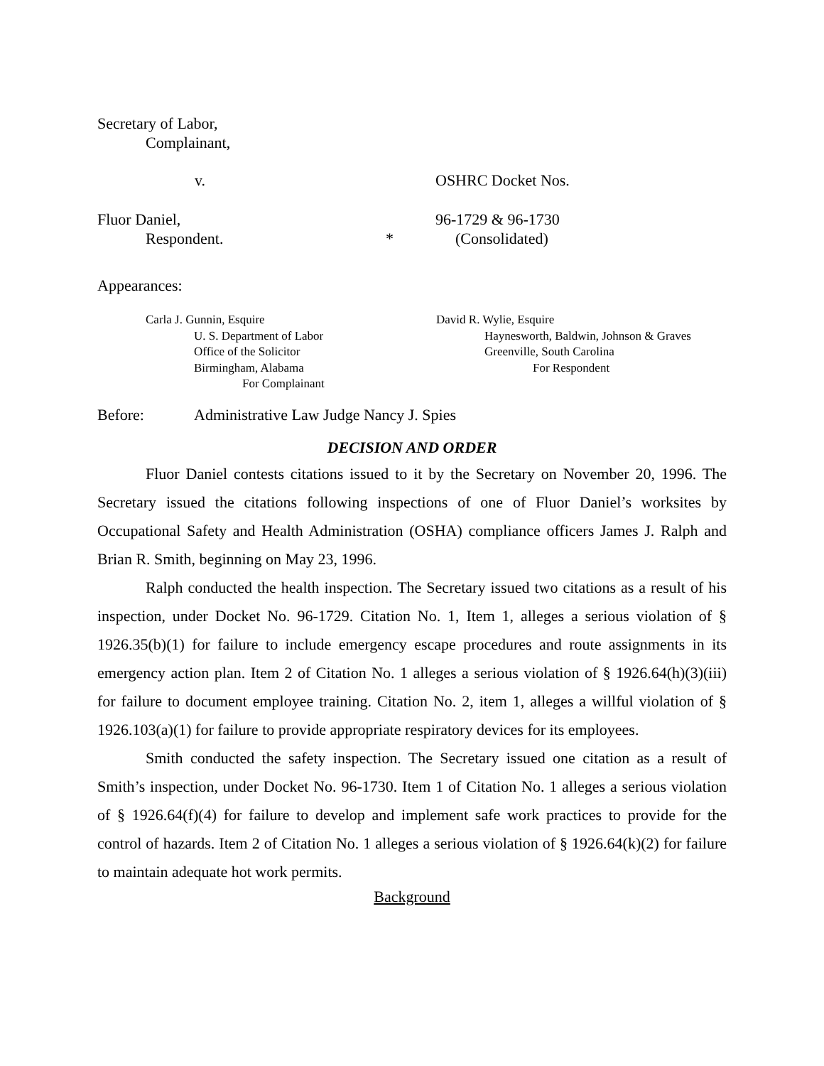Secretary of Labor,
Complainant,
v. OSHRC Docket Nos.
Fluor Daniel,
Respondent.
* 96-1729 & 96-1730
(Consolidated)
Appearances:
Carla J. Gunnin, Esquire
U. S. Department of Labor
Office of the Solicitor
Birmingham, Alabama
For Complainant
David R. Wylie, Esquire
Haynesworth, Baldwin, Johnson & Graves
Greenville, South Carolina
For Respondent
Before: Administrative Law Judge Nancy J. Spies
DECISION AND ORDER
Fluor Daniel contests citations issued to it by the Secretary on November 20, 1996. The Secretary issued the citations following inspections of one of Fluor Daniel’s worksites by Occupational Safety and Health Administration (OSHA) compliance officers James J. Ralph and Brian R. Smith, beginning on May 23, 1996.
Ralph conducted the health inspection. The Secretary issued two citations as a result of his inspection, under Docket No. 96-1729. Citation No. 1, Item 1, alleges a serious violation of § 1926.35(b)(1) for failure to include emergency escape procedures and route assignments in its emergency action plan. Item 2 of Citation No. 1 alleges a serious violation of § 1926.64(h)(3)(iii) for failure to document employee training. Citation No. 2, item 1, alleges a willful violation of § 1926.103(a)(1) for failure to provide appropriate respiratory devices for its employees.
Smith conducted the safety inspection. The Secretary issued one citation as a result of Smith’s inspection, under Docket No. 96-1730. Item 1 of Citation No. 1 alleges a serious violation of § 1926.64(f)(4) for failure to develop and implement safe work practices to provide for the control of hazards. Item 2 of Citation No. 1 alleges a serious violation of § 1926.64(k)(2) for failure to maintain adequate hot work permits.
Background